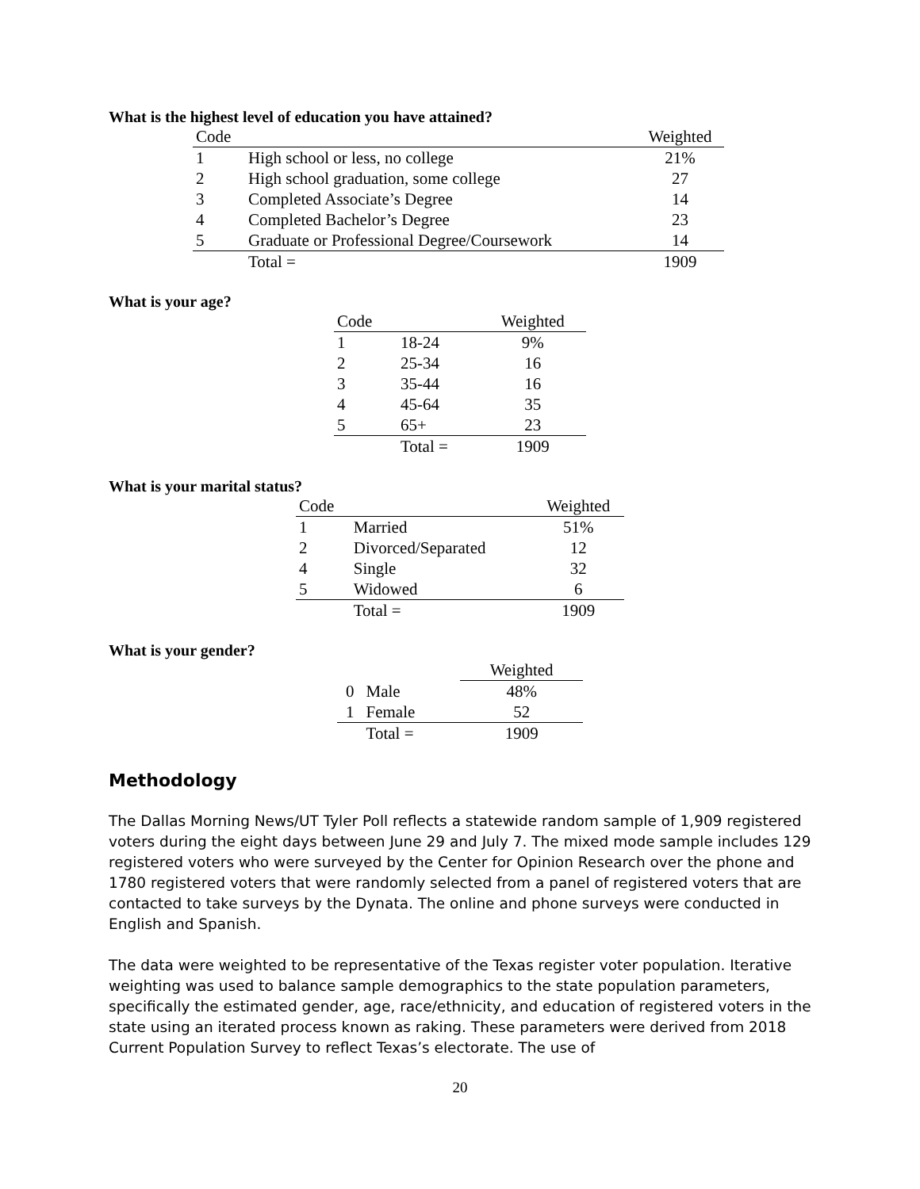What is the highest level of education you have attained?
| Code | | Weighted |
| --- | --- | --- |
| 1 | High school or less, no college | 21% |
| 2 | High school graduation, some college | 27 |
| 3 | Completed Associate’s Degree | 14 |
| 4 | Completed Bachelor’s Degree | 23 |
| 5 | Graduate or Professional Degree/Coursework | 14 |
| | Total = | 1909 |
What is your age?
| Code | | Weighted |
| --- | --- | --- |
| 1 | 18-24 | 9% |
| 2 | 25-34 | 16 |
| 3 | 35-44 | 16 |
| 4 | 45-64 | 35 |
| 5 | 65+ | 23 |
| | Total = | 1909 |
What is your marital status?
| Code | | Weighted |
| --- | --- | --- |
| 1 | Married | 51% |
| 2 | Divorced/Separated | 12 |
| 4 | Single | 32 |
| 5 | Widowed | 6 |
| | Total = | 1909 |
What is your gender?
| | | Weighted |
| --- | --- | --- |
| 0 | Male | 48% |
| 1 | Female | 52 |
| | Total = | 1909 |
Methodology
The Dallas Morning News/UT Tyler Poll reflects a statewide random sample of 1,909 registered voters during the eight days between June 29 and July 7. The mixed mode sample includes 129 registered voters who were surveyed by the Center for Opinion Research over the phone and 1780 registered voters that were randomly selected from a panel of registered voters that are contacted to take surveys by the Dynata. The online and phone surveys were conducted in English and Spanish.
The data were weighted to be representative of the Texas register voter population. Iterative weighting was used to balance sample demographics to the state population parameters, specifically the estimated gender, age, race/ethnicity, and education of registered voters in the state using an iterated process known as raking. These parameters were derived from 2018 Current Population Survey to reflect Texas’s electorate. The use of
20